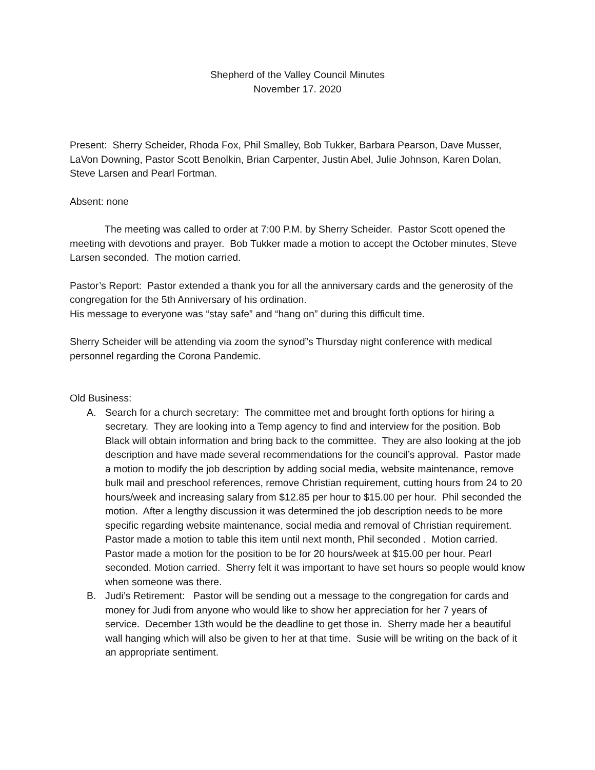Shepherd of the Valley Council Minutes
November 17. 2020
Present: Sherry Scheider, Rhoda Fox, Phil Smalley, Bob Tukker, Barbara Pearson, Dave Musser, LaVon Downing, Pastor Scott Benolkin, Brian Carpenter, Justin Abel, Julie Johnson, Karen Dolan, Steve Larsen and Pearl Fortman.
Absent: none
The meeting was called to order at 7:00 P.M. by Sherry Scheider. Pastor Scott opened the meeting with devotions and prayer. Bob Tukker made a motion to accept the October minutes, Steve Larsen seconded. The motion carried.
Pastor’s Report: Pastor extended a thank you for all the anniversary cards and the generosity of the congregation for the 5th Anniversary of his ordination.
His message to everyone was “stay safe” and “hang on” during this difficult time.
Sherry Scheider will be attending via zoom the synod”s Thursday night conference with medical personnel regarding the Corona Pandemic.
Old Business:
A. Search for a church secretary: The committee met and brought forth options for hiring a secretary. They are looking into a Temp agency to find and interview for the position. Bob Black will obtain information and bring back to the committee. They are also looking at the job description and have made several recommendations for the council’s approval. Pastor made a motion to modify the job description by adding social media, website maintenance, remove bulk mail and preschool references, remove Christian requirement, cutting hours from 24 to 20 hours/week and increasing salary from $12.85 per hour to $15.00 per hour. Phil seconded the motion. After a lengthy discussion it was determined the job description needs to be more specific regarding website maintenance, social media and removal of Christian requirement. Pastor made a motion to table this item until next month, Phil seconded . Motion carried. Pastor made a motion for the position to be for 20 hours/week at $15.00 per hour. Pearl seconded. Motion carried. Sherry felt it was important to have set hours so people would know when someone was there.
B. Judi’s Retirement: Pastor will be sending out a message to the congregation for cards and money for Judi from anyone who would like to show her appreciation for her 7 years of service. December 13th would be the deadline to get those in. Sherry made her a beautiful wall hanging which will also be given to her at that time. Susie will be writing on the back of it an appropriate sentiment.